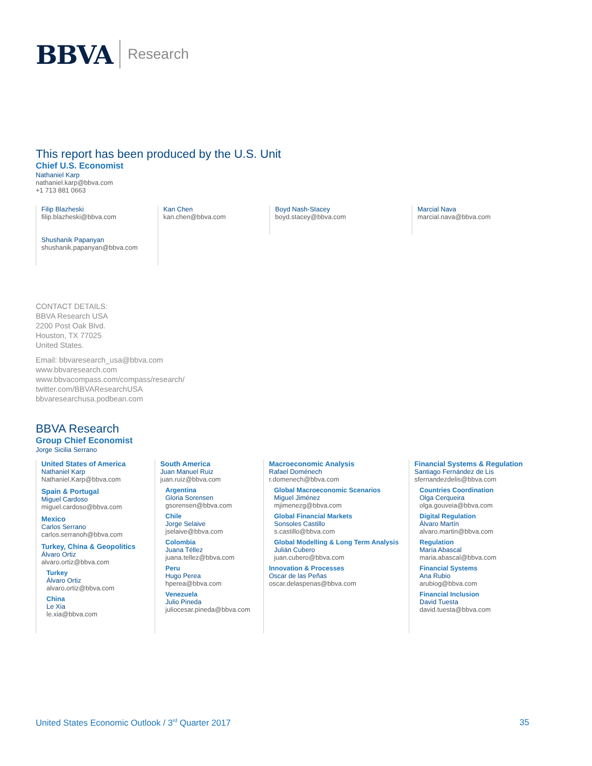BBVA Research
This report has been produced by the U.S. Unit
Chief U.S. Economist
Nathaniel Karp
nathaniel.karp@bbva.com
+1 713 881 0663
Filip Blazheski
filip.blazheski@bbva.com
Shushanik Papanyan
shushanik.papanyan@bbva.com
Kan Chen
kan.chen@bbva.com
Boyd Nash-Stacey
boyd.stacey@bbva.com
Marcial Nava
marcial.nava@bbva.com
CONTACT DETAILS:
BBVA Research USA
2200 Post Oak Blvd.
Houston, TX 77025
United States.
Email: bbvaresearch_usa@bbva.com
www.bbvaresearch.com
www.bbvacompass.com/compass/research/
twitter.com/BBVAResearchUSA
bbvaresearchusa.podbean.com
BBVA Research
Group Chief Economist
Jorge Sicilia Serrano
United States of America
Nathaniel Karp
Nathaniel.Karp@bbva.com
Spain & Portugal
Miguel Cardoso
miguel.cardoso@bbva.com
Mexico
Carlos Serrano
carlos.serranoh@bbva.com
Turkey, China & Geopolitics
Álvaro Ortiz
alvaro.ortiz@bbva.com
Turkey
Álvaro Ortiz
alvaro.ortiz@bbva.com
China
Le Xia
le.xia@bbva.com
South America
Juan Manuel Ruiz
juan.ruiz@bbva.com
Argentina
Gloria Sorensen
gsorensen@bbva.com
Chile
Jorge Selaive
jselaive@bbva.com
Colombia
Juana Téllez
juana.tellez@bbva.com
Peru
Hugo Perea
hperea@bbva.com
Venezuela
Julio Pineda
juliocesar.pineda@bbva.com
Macroeconomic Analysis
Rafael Doménech
r.domenech@bbva.com
Global Macroeconomic Scenarios
Miguel Jiménez
mjimenezg@bbva.com
Global Financial Markets
Sonsoles Castillo
s.castillo@bbva.com
Global Modelling & Long Term Analysis
Julián Cubero
juan.cubero@bbva.com
Innovation & Processes
Oscar de las Peñas
oscar.delaspenas@bbva.com
Financial Systems & Regulation
Santiago Fernández de Lis
sfernandezdelis@bbva.com
Countries Coordination
Olga Cerqueira
olga.gouveia@bbva.com
Digital Regulation
Álvaro Martín
alvaro.martin@bbva.com
Regulation
María Abascal
maria.abascal@bbva.com
Financial Systems
Ana Rubio
arubiog@bbva.com
Financial Inclusion
David Tuesta
david.tuesta@bbva.com
United States Economic Outlook / 3<sup>rd</sup> Quarter 2017 35